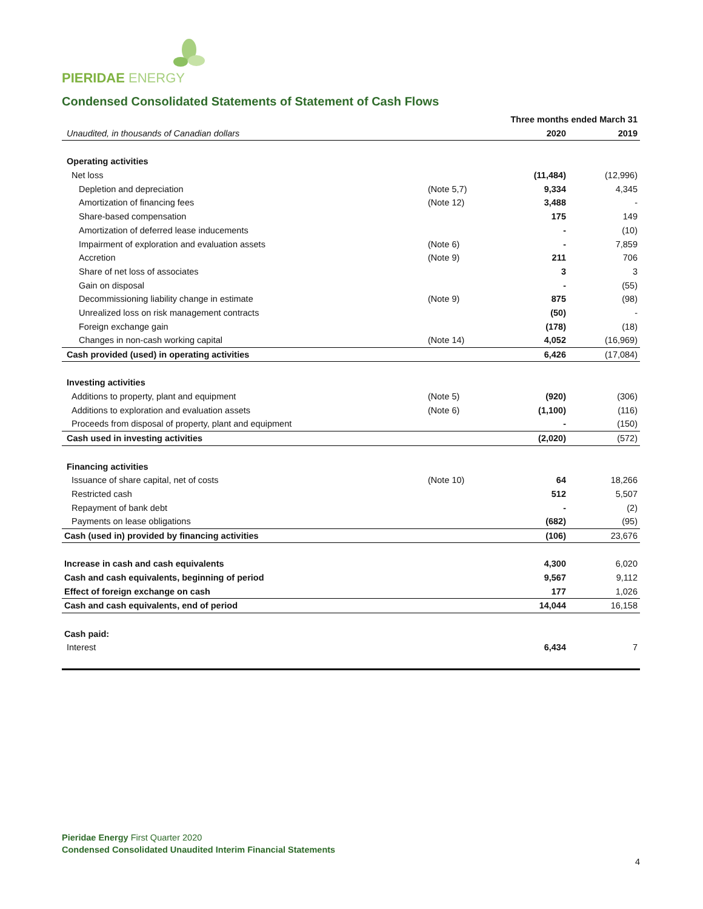PIERIDAE ENERGY
Condensed Consolidated Statements of Statement of Cash Flows
| | | Three months ended March 31 | |
| Unaudited, in thousands of Canadian dollars | | 2020 | 2019 |
| Operating activities | | | |
| Net loss | | (11,484) | (12,996) |
| Depletion and depreciation | (Note 5,7) | 9,334 | 4,345 |
| Amortization of financing fees | (Note 12) | 3,488 | - |
| Share-based compensation | | 175 | 149 |
| Amortization of deferred lease inducements | | - | (10) |
| Impairment of exploration and evaluation assets | (Note 6) | - | 7,859 |
| Accretion | (Note 9) | 211 | 706 |
| Share of net loss of associates | | 3 | 3 |
| Gain on disposal | | - | (55) |
| Decommissioning liability change in estimate | (Note 9) | 875 | (98) |
| Unrealized loss on risk management contracts | | (50) | - |
| Foreign exchange gain | | (178) | (18) |
| Changes in non-cash working capital | (Note 14) | 4,052 | (16,969) |
| Cash provided (used) in operating activities | | 6,426 | (17,084) |
| Investing activities | | | |
| Additions to property, plant and equipment | (Note 5) | (920) | (306) |
| Additions to exploration and evaluation assets | (Note 6) | (1,100) | (116) |
| Proceeds from disposal of property, plant and equipment | | - | (150) |
| Cash used in investing activities | | (2,020) | (572) |
| Financing activities | | | |
| Issuance of share capital, net of costs | (Note 10) | 64 | 18,266 |
| Restricted cash | | 512 | 5,507 |
| Repayment of bank debt | | - | (2) |
| Payments on lease obligations | | (682) | (95) |
| Cash (used in) provided by financing activities | | (106) | 23,676 |
| Increase in cash and cash equivalents | | 4,300 | 6,020 |
| Cash and cash equivalents, beginning of period | | 9,567 | 9,112 |
| Effect of foreign exchange on cash | | 177 | 1,026 |
| Cash and cash equivalents, end of period | | 14,044 | 16,158 |
| Cash paid: | | | |
| Interest | | 6,434 | 7 |
Pieridae Energy First Quarter 2020
Condensed Consolidated Unaudited Interim Financial Statements
4